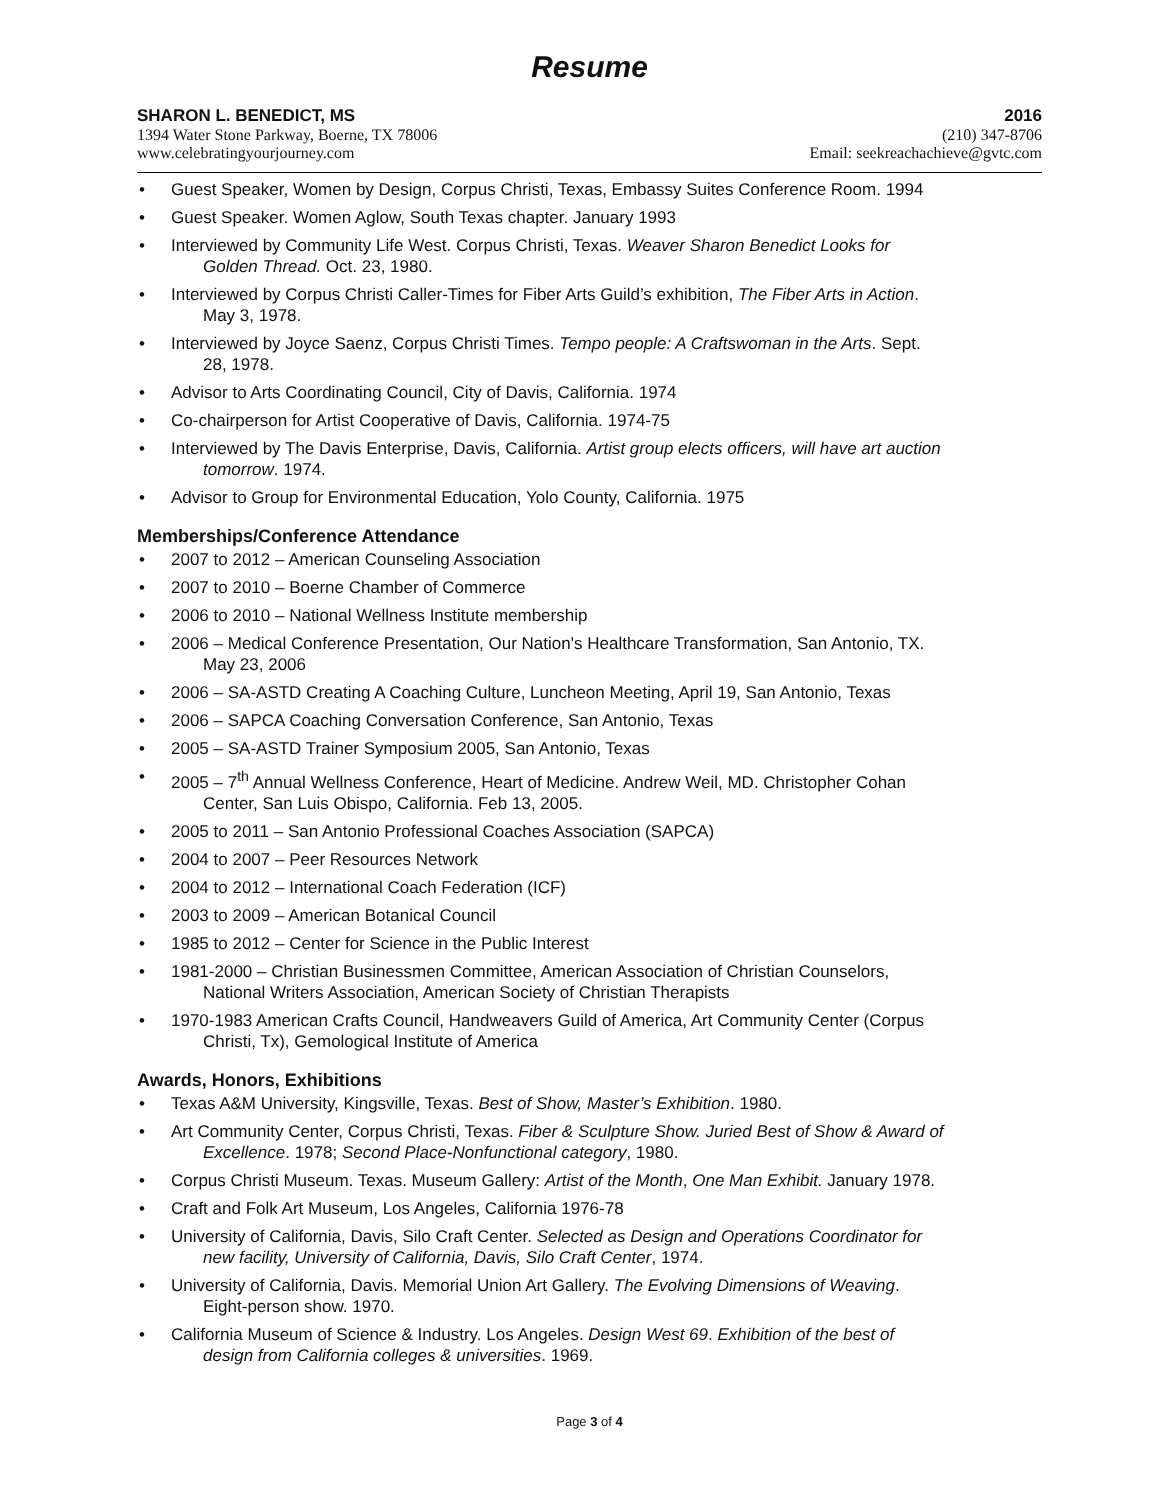Resume
SHARON L. BENEDICT, MS 2016
1394 Water Stone Parkway, Boerne, TX 78006 (210) 347-8706
www.celebratingyourjourney.com Email: seekreachachieve@gvtc.com
Guest Speaker, Women by Design, Corpus Christi, Texas, Embassy Suites Conference Room. 1994
Guest Speaker. Women Aglow, South Texas chapter. January 1993
Interviewed by Community Life West. Corpus Christi, Texas. Weaver Sharon Benedict Looks for
Golden Thread. Oct. 23, 1980.
Interviewed by Corpus Christi Caller-Times for Fiber Arts Guild’s exhibition, The Fiber Arts in Action.
May 3, 1978.
Interviewed by Joyce Saenz, Corpus Christi Times. Tempo people: A Craftswoman in the Arts. Sept.
28, 1978.
Advisor to Arts Coordinating Council, City of Davis, California. 1974
Co-chairperson for Artist Cooperative of Davis, California. 1974-75
Interviewed by The Davis Enterprise, Davis, California. Artist group elects officers, will have art auction
tomorrow. 1974.
Advisor to Group for Environmental Education, Yolo County, California. 1975
Memberships/Conference Attendance
2007 to 2012 – American Counseling Association
2007 to 2010 – Boerne Chamber of Commerce
2006 to 2010 – National Wellness Institute membership
2006 – Medical Conference Presentation, Our Nation's Healthcare Transformation, San Antonio, TX.
May 23, 2006
2006 – SA-ASTD Creating A Coaching Culture, Luncheon Meeting, April 19, San Antonio, Texas
2006 – SAPCA Coaching Conversation Conference, San Antonio, Texas
2005 – SA-ASTD Trainer Symposium 2005, San Antonio, Texas
2005 – 7<sup>th</sup> Annual Wellness Conference, Heart of Medicine. Andrew Weil, MD. Christopher Cohan
Center, San Luis Obispo, California. Feb 13, 2005.
2005 to 2011 – San Antonio Professional Coaches Association (SAPCA)
2004 to 2007 – Peer Resources Network
2004 to 2012 – International Coach Federation (ICF)
2003 to 2009 – American Botanical Council
1985 to 2012 – Center for Science in the Public Interest
1981-2000 – Christian Businessmen Committee, American Association of Christian Counselors,
National Writers Association, American Society of Christian Therapists
1970-1983 American Crafts Council, Handweavers Guild of America, Art Community Center (Corpus
Christi, Tx), Gemological Institute of America
Awards, Honors, Exhibitions
Texas A&M University, Kingsville, Texas. Best of Show, Master’s Exhibition. 1980.
Art Community Center, Corpus Christi, Texas. Fiber & Sculpture Show. Juried Best of Show & Award of
Excellence. 1978; Second Place-Nonfunctional category, 1980.
Corpus Christi Museum. Texas. Museum Gallery: Artist of the Month, One Man Exhibit. January 1978.
Craft and Folk Art Museum, Los Angeles, California 1976-78
University of California, Davis, Silo Craft Center. Selected as Design and Operations Coordinator for
new facility, University of California, Davis, Silo Craft Center, 1974.
University of California, Davis. Memorial Union Art Gallery. The Evolving Dimensions of Weaving.
Eight-person show. 1970.
California Museum of Science & Industry. Los Angeles. Design West 69. Exhibition of the best of
design from California colleges & universities. 1969.
Page 3 of 4